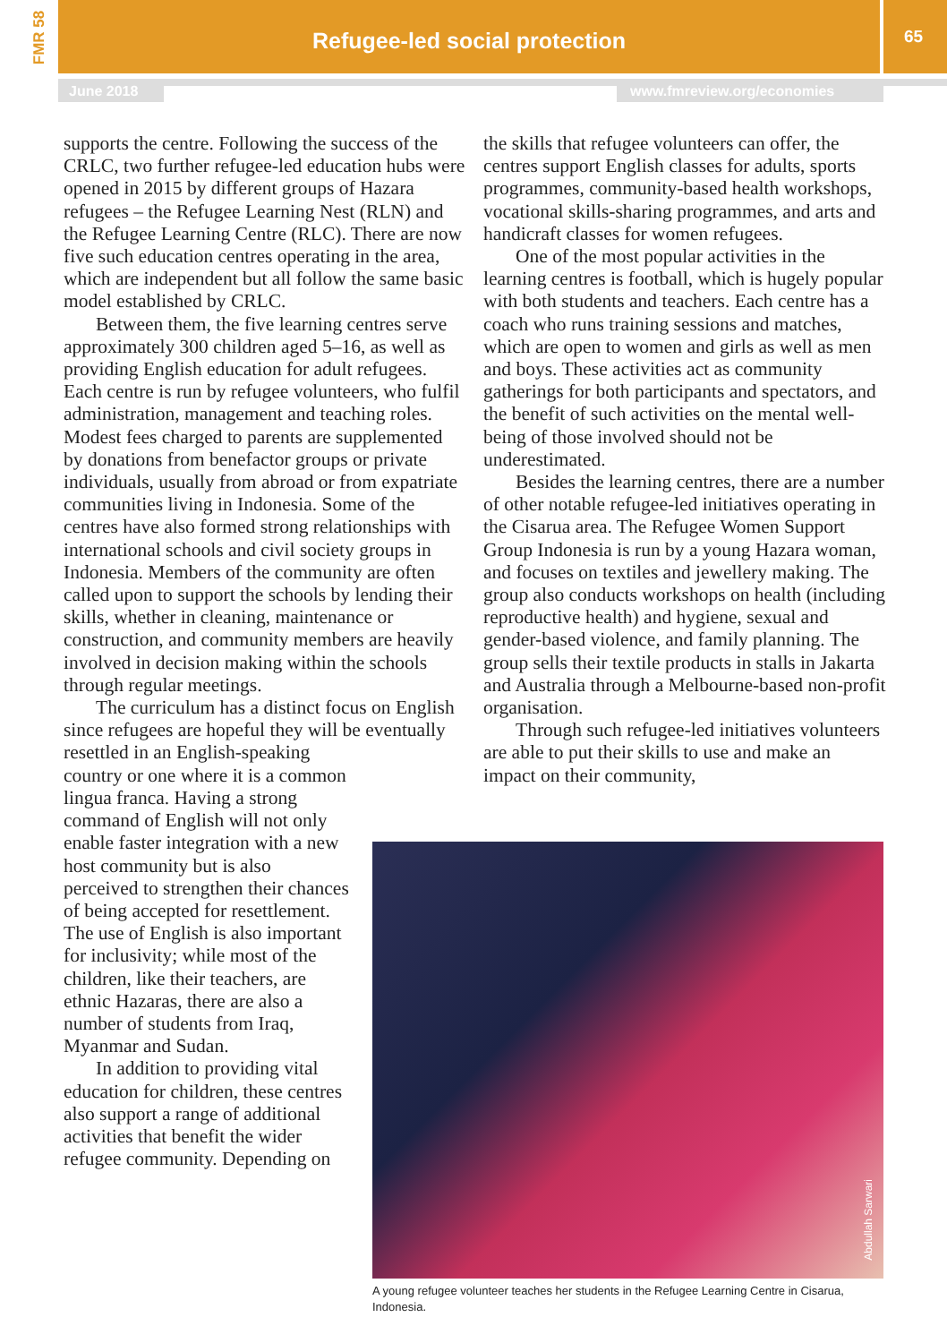FMR 58
Refugee-led social protection
65
June 2018 www.fmreview.org/economies
supports the centre. Following the success of the CRLC, two further refugee-led education hubs were opened in 2015 by different groups of Hazara refugees – the Refugee Learning Nest (RLN) and the Refugee Learning Centre (RLC). There are now five such education centres operating in the area, which are independent but all follow the same basic model established by CRLC.
Between them, the five learning centres serve approximately 300 children aged 5–16, as well as providing English education for adult refugees. Each centre is run by refugee volunteers, who fulfil administration, management and teaching roles. Modest fees charged to parents are supplemented by donations from benefactor groups or private individuals, usually from abroad or from expatriate communities living in Indonesia. Some of the centres have also formed strong relationships with international schools and civil society groups in Indonesia. Members of the community are often called upon to support the schools by lending their skills, whether in cleaning, maintenance or construction, and community members are heavily involved in decision making within the schools through regular meetings.
The curriculum has a distinct focus on English since refugees are hopeful they will be eventually resettled in an English-speaking
country or one where it is a common lingua franca. Having a strong command of English will not only enable faster integration with a new host community but is also perceived to strengthen their chances of being accepted for resettlement. The use of English is also important for inclusivity; while most of the children, like their teachers, are ethnic Hazaras, there are also a number of students from Iraq, Myanmar and Sudan.
In addition to providing vital education for children, these centres also support a range of additional activities that benefit the wider refugee community. Depending on
the skills that refugee volunteers can offer, the centres support English classes for adults, sports programmes, community-based health workshops, vocational skills-sharing programmes, and arts and handicraft classes for women refugees.
One of the most popular activities in the learning centres is football, which is hugely popular with both students and teachers. Each centre has a coach who runs training sessions and matches, which are open to women and girls as well as men and boys. These activities act as community gatherings for both participants and spectators, and the benefit of such activities on the mental well-being of those involved should not be underestimated.
Besides the learning centres, there are a number of other notable refugee-led initiatives operating in the Cisarua area. The Refugee Women Support Group Indonesia is run by a young Hazara woman, and focuses on textiles and jewellery making. The group also conducts workshops on health (including reproductive health) and hygiene, sexual and gender-based violence, and family planning. The group sells their textile products in stalls in Jakarta and Australia through a Melbourne-based non-profit organisation.
Through such refugee-led initiatives volunteers are able to put their skills to use and make an impact on their community,
Abdullah Sarwari
A young refugee volunteer teaches her students in the Refugee Learning Centre in Cisarua, Indonesia.